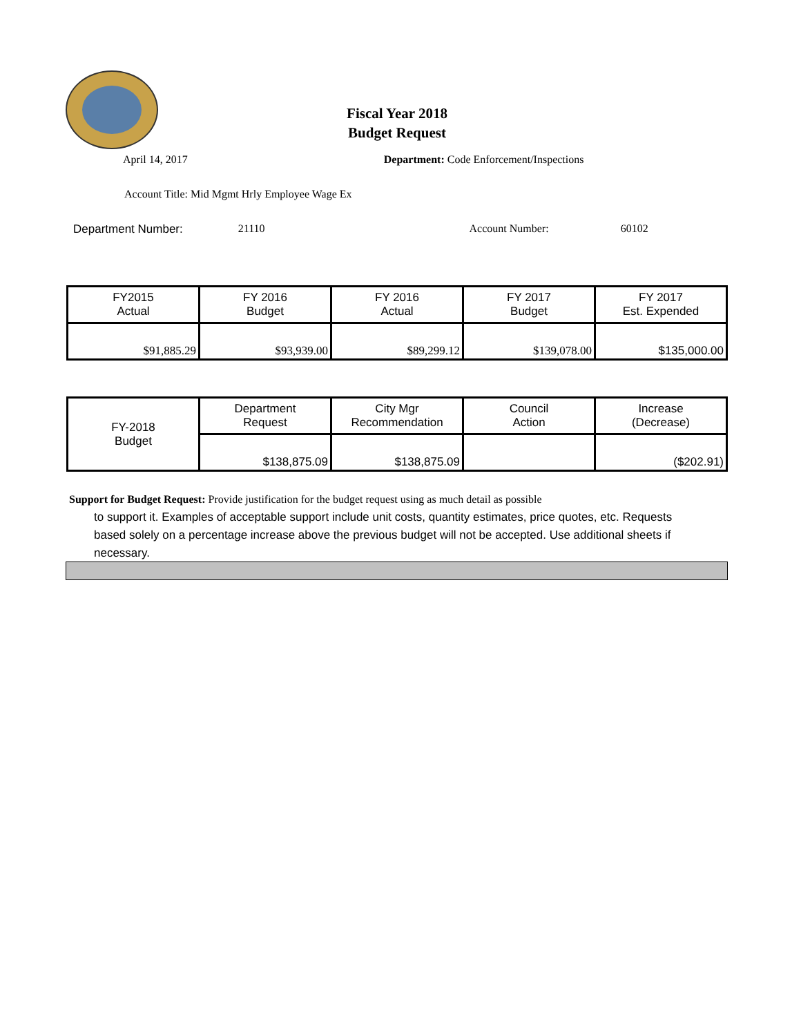Fiscal Year 2018
Budget Request
April 14, 2017 Department: Code Enforcement/Inspections
Account Title: Mid Mgmt Hrly Employee Wage Ex
Department Number: 21110 Account Number: 60102
| FY2015 Actual | FY 2016 Budget | FY 2016 Actual | FY 2017 Budget | FY 2017 Est. Expended |
| $91,885.29 | $93,939.00 | $89,299.12 | $139,078.00 | $135,000.00 |
| FY-2018 Budget | Department Request | City Mgr Recommendation | Council Action | Increase (Decrease) |
| | $138,875.09 | $138,875.09 | | ($202.91) |
Support for Budget Request: Provide justification for the budget request using as much detail as possible
to support it. Examples of acceptable support include unit costs, quantity estimates, price quotes, etc. Requests based solely on a percentage increase above the previous budget will not be accepted. Use additional sheets if necessary.